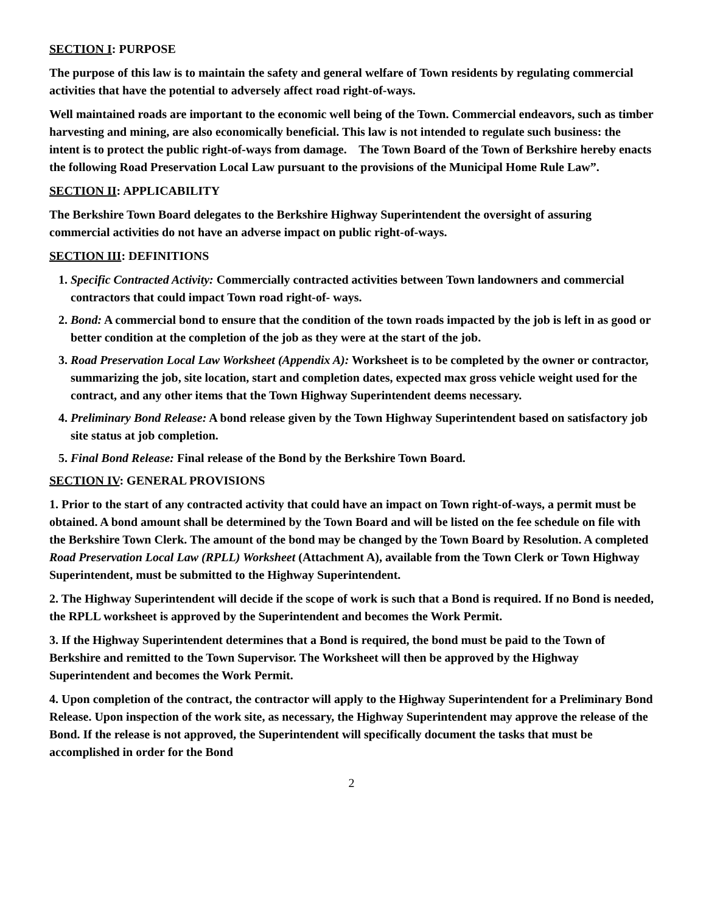SECTION I: PURPOSE
The purpose of this law is to maintain the safety and general welfare of Town residents by regulating commercial activities that have the potential to adversely affect road right-of-ways.
Well maintained roads are important to the economic well being of the Town. Commercial endeavors, such as timber harvesting and mining, are also economically beneficial. This law is not intended to regulate such business: the intent is to protect the public right-of-ways from damage. The Town Board of the Town of Berkshire hereby enacts the following Road Preservation Local Law pursuant to the provisions of the Municipal Home Rule Law”.
SECTION II: APPLICABILITY
The Berkshire Town Board delegates to the Berkshire Highway Superintendent the oversight of assuring commercial activities do not have an adverse impact on public right-of-ways.
SECTION III: DEFINITIONS
1. Specific Contracted Activity: Commercially contracted activities between Town landowners and commercial contractors that could impact Town road right-of- ways.
2. Bond: A commercial bond to ensure that the condition of the town roads impacted by the job is left in as good or better condition at the completion of the job as they were at the start of the job.
3. Road Preservation Local Law Worksheet (Appendix A): Worksheet is to be completed by the owner or contractor, summarizing the job, site location, start and completion dates, expected max gross vehicle weight used for the contract, and any other items that the Town Highway Superintendent deems necessary.
4. Preliminary Bond Release: A bond release given by the Town Highway Superintendent based on satisfactory job site status at job completion.
5. Final Bond Release: Final release of the Bond by the Berkshire Town Board.
SECTION IV: GENERAL PROVISIONS
1. Prior to the start of any contracted activity that could have an impact on Town right-of-ways, a permit must be obtained. A bond amount shall be determined by the Town Board and will be listed on the fee schedule on file with the Berkshire Town Clerk. The amount of the bond may be changed by the Town Board by Resolution. A completed Road Preservation Local Law (RPLL) Worksheet (Attachment A), available from the Town Clerk or Town Highway Superintendent, must be submitted to the Highway Superintendent.
2. The Highway Superintendent will decide if the scope of work is such that a Bond is required. If no Bond is needed, the RPLL worksheet is approved by the Superintendent and becomes the Work Permit.
3. If the Highway Superintendent determines that a Bond is required, the bond must be paid to the Town of Berkshire and remitted to the Town Supervisor. The Worksheet will then be approved by the Highway Superintendent and becomes the Work Permit.
4. Upon completion of the contract, the contractor will apply to the Highway Superintendent for a Preliminary Bond Release. Upon inspection of the work site, as necessary, the Highway Superintendent may approve the release of the Bond. If the release is not approved, the Superintendent will specifically document the tasks that must be accomplished in order for the Bond
2